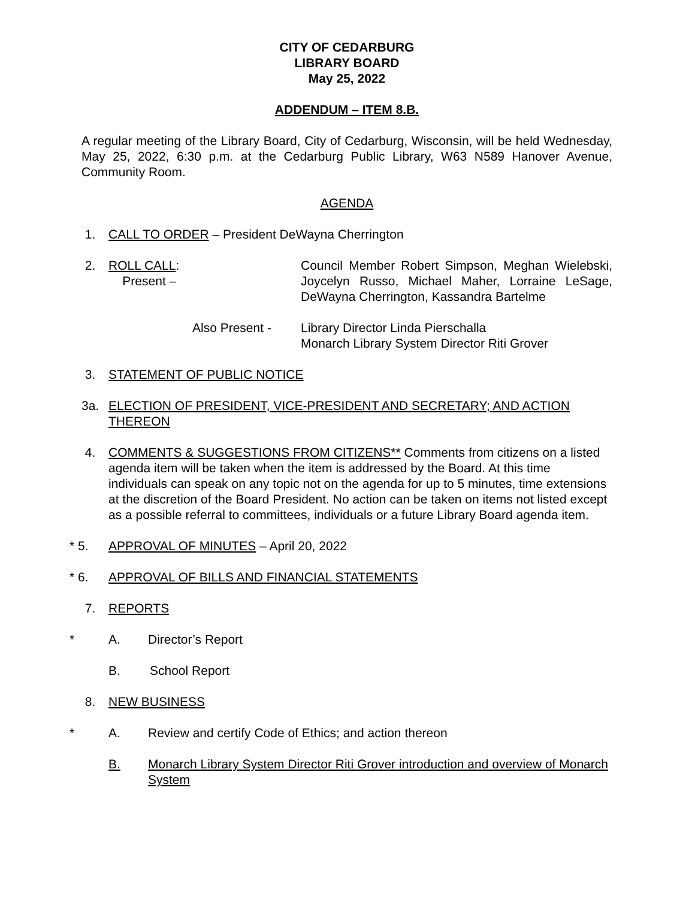CITY OF CEDARBURG
LIBRARY BOARD
May 25, 2022
ADDENDUM – ITEM 8.B.
A regular meeting of the Library Board, City of Cedarburg, Wisconsin, will be held Wednesday, May 25, 2022, 6:30 p.m. at the Cedarburg Public Library, W63 N589 Hanover Avenue, Community Room.
AGENDA
1. CALL TO ORDER – President DeWayna Cherrington
2. ROLL CALL: Present –
Council Member Robert Simpson, Meghan Wielebski, Joycelyn Russo, Michael Maher, Lorraine LeSage, DeWayna Cherrington, Kassandra Bartelme
Also Present - Library Director Linda Pierschalla
Monarch Library System Director Riti Grover
3. STATEMENT OF PUBLIC NOTICE
3a. ELECTION OF PRESIDENT, VICE-PRESIDENT AND SECRETARY; AND ACTION THEREON
4. COMMENTS & SUGGESTIONS FROM CITIZENS** Comments from citizens on a listed agenda item will be taken when the item is addressed by the Board. At this time individuals can speak on any topic not on the agenda for up to 5 minutes, time extensions at the discretion of the Board President. No action can be taken on items not listed except as a possible referral to committees, individuals or a future Library Board agenda item.
* 5. APPROVAL OF MINUTES – April 20, 2022
* 6. APPROVAL OF BILLS AND FINANCIAL STATEMENTS
7. REPORTS
* A. Director’s Report
B. School Report
8. NEW BUSINESS
* A. Review and certify Code of Ethics; and action thereon
B. Monarch Library System Director Riti Grover introduction and overview of Monarch System